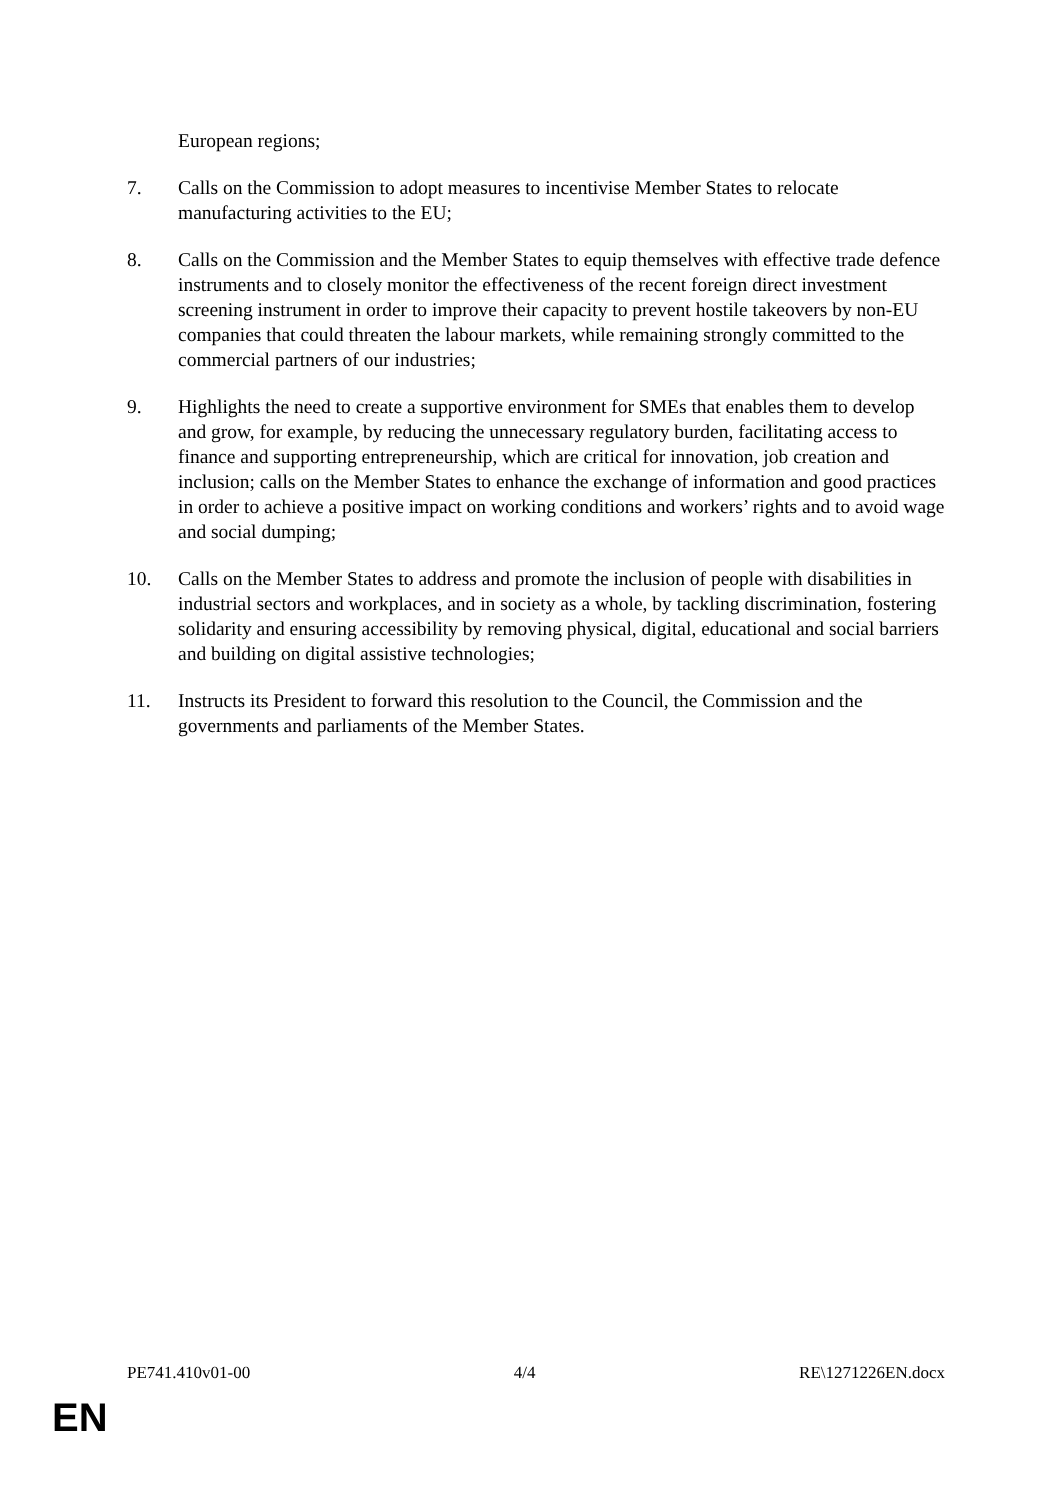European regions;
7. Calls on the Commission to adopt measures to incentivise Member States to relocate manufacturing activities to the EU;
8. Calls on the Commission and the Member States to equip themselves with effective trade defence instruments and to closely monitor the effectiveness of the recent foreign direct investment screening instrument in order to improve their capacity to prevent hostile takeovers by non-EU companies that could threaten the labour markets, while remaining strongly committed to the commercial partners of our industries;
9. Highlights the need to create a supportive environment for SMEs that enables them to develop and grow, for example, by reducing the unnecessary regulatory burden, facilitating access to finance and supporting entrepreneurship, which are critical for innovation, job creation and inclusion; calls on the Member States to enhance the exchange of information and good practices in order to achieve a positive impact on working conditions and workers’ rights and to avoid wage and social dumping;
10. Calls on the Member States to address and promote the inclusion of people with disabilities in industrial sectors and workplaces, and in society as a whole, by tackling discrimination, fostering solidarity and ensuring accessibility by removing physical, digital, educational and social barriers and building on digital assistive technologies;
11. Instructs its President to forward this resolution to the Council, the Commission and the governments and parliaments of the Member States.
PE741.410v01-00 4/4 RE\1271226EN.docx
EN